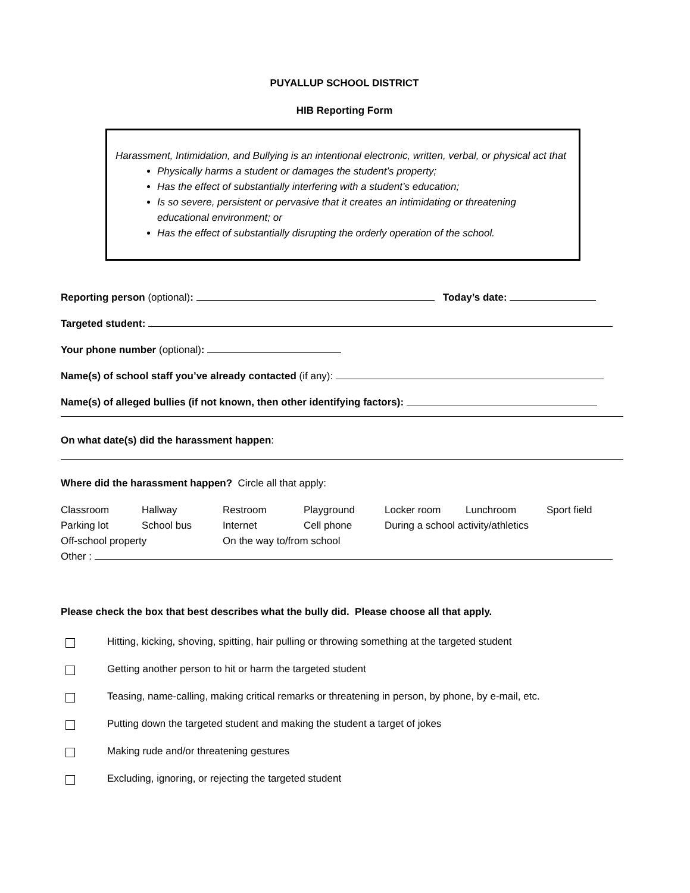PUYALLUP SCHOOL DISTRICT
HIB Reporting Form
Harassment, Intimidation, and Bullying is an intentional electronic, written, verbal, or physical act that
Physically harms a student or damages the student’s property;
Has the effect of substantially interfering with a student’s education;
Is so severe, persistent or pervasive that it creates an intimidating or threatening educational environment; or
Has the effect of substantially disrupting the orderly operation of the school.
Reporting person (optional): Today’s date:
Targeted student:
Your phone number (optional):
Name(s) of school staff you’ve already contacted (if any):
Name(s) of alleged bullies (if not known, then other identifying factors):
On what date(s) did the harassment happen:
Where did the harassment happen? Circle all that apply:
| Classroom | Hallway | Restroom | Playground | Locker room | Lunchroom | Sport field |
| Parking lot | School bus | Internet | Cell phone | During a school activity/athletics | | |
| Off-school property | | On the way to/from school | | | | |
| Other : | | | | | | |
Please check the box that best describes what the bully did. Please choose all that apply.
Hitting, kicking, shoving, spitting, hair pulling or throwing something at the targeted student
Getting another person to hit or harm the targeted student
Teasing, name-calling, making critical remarks or threatening in person, by phone, by e-mail, etc.
Putting down the targeted student and making the student a target of jokes
Making rude and/or threatening gestures
Excluding, ignoring, or rejecting the targeted student